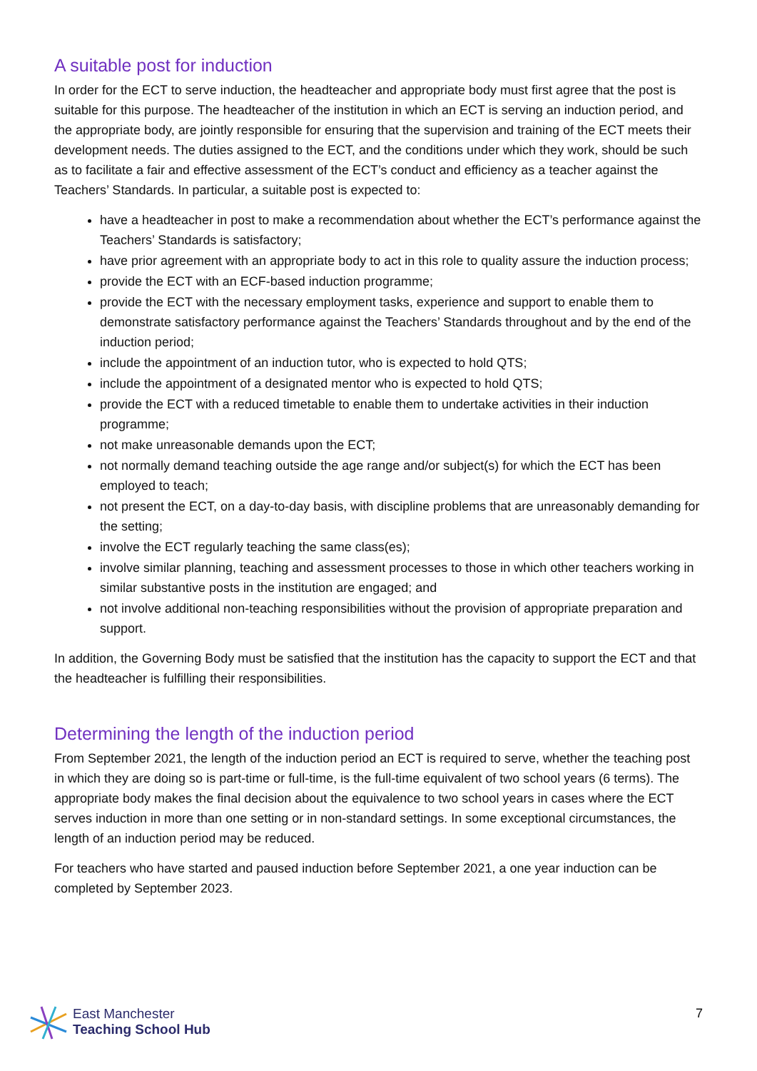A suitable post for induction
In order for the ECT to serve induction, the headteacher and appropriate body must first agree that the post is suitable for this purpose. The headteacher of the institution in which an ECT is serving an induction period, and the appropriate body, are jointly responsible for ensuring that the supervision and training of the ECT meets their development needs. The duties assigned to the ECT, and the conditions under which they work, should be such as to facilitate a fair and effective assessment of the ECT’s conduct and efficiency as a teacher against the Teachers’ Standards. In particular, a suitable post is expected to:
have a headteacher in post to make a recommendation about whether the ECT’s performance against the Teachers’ Standards is satisfactory;
have prior agreement with an appropriate body to act in this role to quality assure the induction process;
provide the ECT with an ECF-based induction programme;
provide the ECT with the necessary employment tasks, experience and support to enable them to demonstrate satisfactory performance against the Teachers’ Standards throughout and by the end of the induction period;
include the appointment of an induction tutor, who is expected to hold QTS;
include the appointment of a designated mentor who is expected to hold QTS;
provide the ECT with a reduced timetable to enable them to undertake activities in their induction programme;
not make unreasonable demands upon the ECT;
not normally demand teaching outside the age range and/or subject(s) for which the ECT has been employed to teach;
not present the ECT, on a day-to-day basis, with discipline problems that are unreasonably demanding for the setting;
involve the ECT regularly teaching the same class(es);
involve similar planning, teaching and assessment processes to those in which other teachers working in similar substantive posts in the institution are engaged; and
not involve additional non-teaching responsibilities without the provision of appropriate preparation and support.
In addition, the Governing Body must be satisfied that the institution has the capacity to support the ECT and that the headteacher is fulfilling their responsibilities.
Determining the length of the induction period
From September 2021, the length of the induction period an ECT is required to serve, whether the teaching post in which they are doing so is part-time or full-time, is the full-time equivalent of two school years (6 terms). The appropriate body makes the final decision about the equivalence to two school years in cases where the ECT serves induction in more than one setting or in non-standard settings. In some exceptional circumstances, the length of an induction period may be reduced.
For teachers who have started and paused induction before September 2021, a one year induction can be completed by September 2023.
East Manchester
Teaching School Hub
7